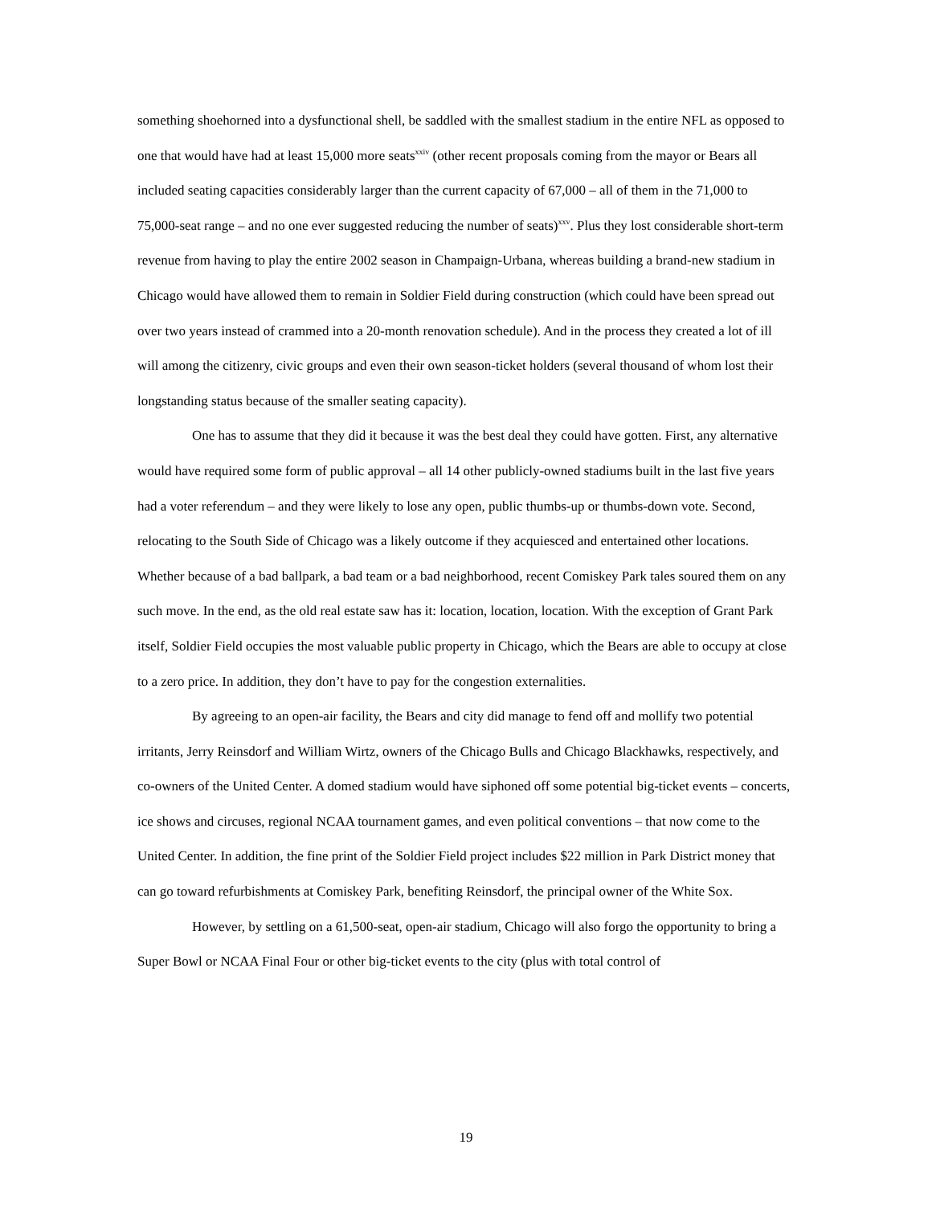something shoehorned into a dysfunctional shell, be saddled with the smallest stadium in the entire NFL as opposed to one that would have had at least 15,000 more seats<sup>xxiv</sup> (other recent proposals coming from the mayor or Bears all included seating capacities considerably larger than the current capacity of 67,000 – all of them in the 71,000 to 75,000-seat range – and no one ever suggested reducing the number of seats)<sup>xxv</sup>. Plus they lost considerable short-term revenue from having to play the entire 2002 season in Champaign-Urbana, whereas building a brand-new stadium in Chicago would have allowed them to remain in Soldier Field during construction (which could have been spread out over two years instead of crammed into a 20-month renovation schedule). And in the process they created a lot of ill will among the citizenry, civic groups and even their own season-ticket holders (several thousand of whom lost their longstanding status because of the smaller seating capacity).
One has to assume that they did it because it was the best deal they could have gotten. First, any alternative would have required some form of public approval – all 14 other publicly-owned stadiums built in the last five years had a voter referendum – and they were likely to lose any open, public thumbs-up or thumbs-down vote. Second, relocating to the South Side of Chicago was a likely outcome if they acquiesced and entertained other locations. Whether because of a bad ballpark, a bad team or a bad neighborhood, recent Comiskey Park tales soured them on any such move. In the end, as the old real estate saw has it: location, location, location. With the exception of Grant Park itself, Soldier Field occupies the most valuable public property in Chicago, which the Bears are able to occupy at close to a zero price. In addition, they don’t have to pay for the congestion externalities.
By agreeing to an open-air facility, the Bears and city did manage to fend off and mollify two potential irritants, Jerry Reinsdorf and William Wirtz, owners of the Chicago Bulls and Chicago Blackhawks, respectively, and co-owners of the United Center. A domed stadium would have siphoned off some potential big-ticket events – concerts, ice shows and circuses, regional NCAA tournament games, and even political conventions – that now come to the United Center. In addition, the fine print of the Soldier Field project includes $22 million in Park District money that can go toward refurbishments at Comiskey Park, benefiting Reinsdorf, the principal owner of the White Sox.
However, by settling on a 61,500-seat, open-air stadium, Chicago will also forgo the opportunity to bring a Super Bowl or NCAA Final Four or other big-ticket events to the city (plus with total control of
19